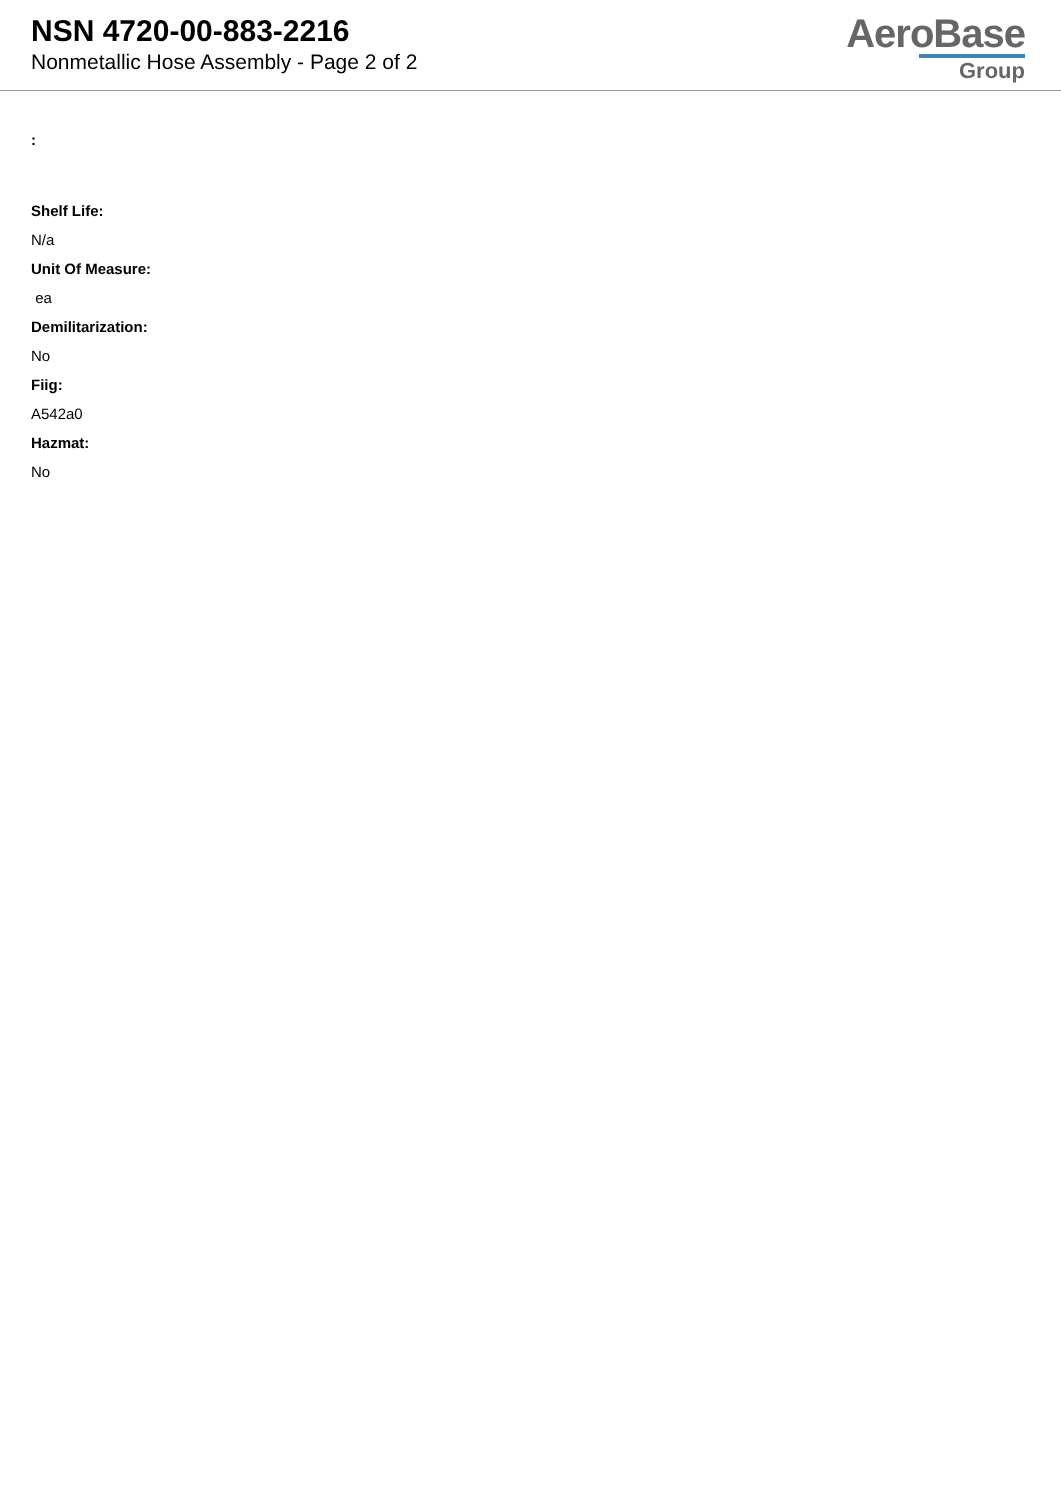NSN 4720-00-883-2216
Nonmetallic Hose Assembly - Page 2 of 2
AeroBase
Group
:
Shelf Life:
N/a
Unit Of Measure:
ea
Demilitarization:
No
Fiig:
A542a0
Hazmat:
No